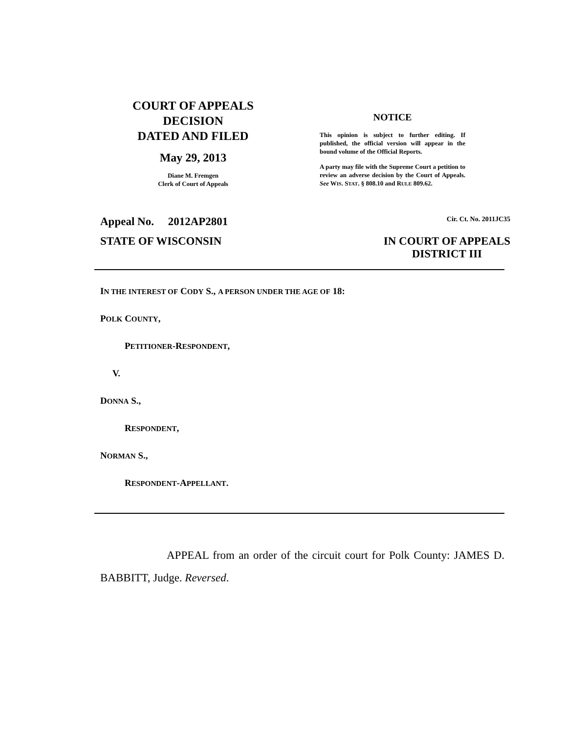COURT OF APPEALS
DECISION
DATED AND FILED
May 29, 2013
Diane M. Fremgen
Clerk of Court of Appeals
NOTICE
This opinion is subject to further editing. If published, the official version will appear in the bound volume of the Official Reports.
A party may file with the Supreme Court a petition to review an adverse decision by the Court of Appeals. See WIS. STAT. § 808.10 and RULE 809.62.
Appeal No. 2012AP2801 Cir. Ct. No. 2011JC35
STATE OF WISCONSIN IN COURT OF APPEALS
DISTRICT III
IN THE INTEREST OF CODY S., A PERSON UNDER THE AGE OF 18:
POLK COUNTY,
PETITIONER-RESPONDENT,
V.
DONNA S.,
RESPONDENT,
NORMAN S.,
RESPONDENT-APPELLANT.
APPEAL from an order of the circuit court for Polk County: JAMES D. BABBITT, Judge. Reversed.